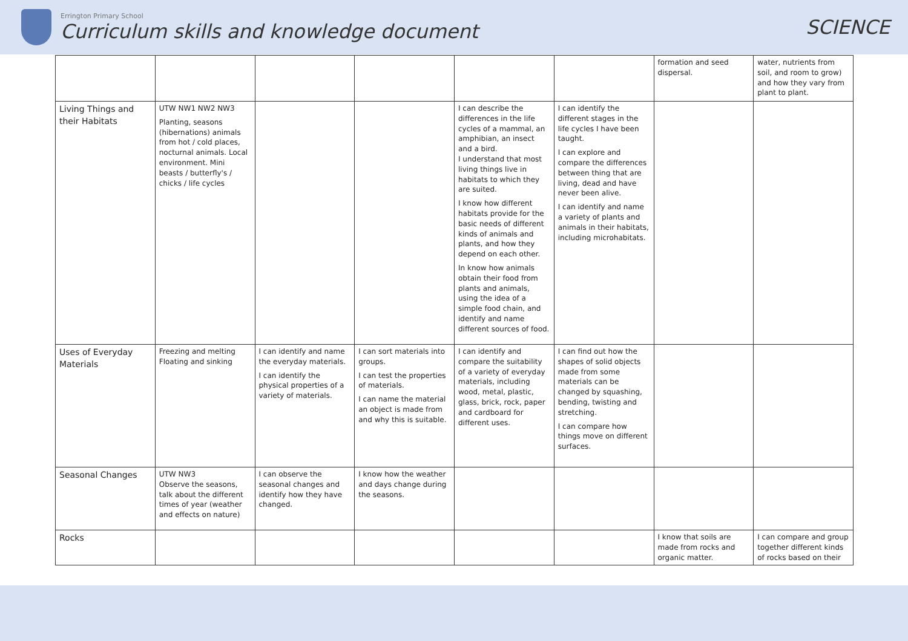Errington Primary School
Curriculum skills and knowledge document
SCIENCE
| | | | | | | formation and seed dispersal. | water, nutrients from soil, and room to grow) and how they vary from plant to plant. |
| Living Things and their Habitats | UTW NW1 NW2 NW3 Planting, seasons (hibernations) animals from hot / cold places, nocturnal animals. Local environment. Mini beasts / butterfly's / chicks / life cycles | | | I can describe the differences in the life cycles of a mammal, an amphibian, an insect and a bird. I understand that most living things live in habitats to which they are suited. I know how different habitats provide for the basic needs of different kinds of animals and plants, and how they depend on each other. In know how animals obtain their food from plants and animals, using the idea of a simple food chain, and identify and name different sources of food. | I can identify the different stages in the life cycles I have been taught. I can explore and compare the differences between thing that are living, dead and have never been alive. I can identify and name a variety of plants and animals in their habitats, including microhabitats. | | |
| Uses of Everyday Materials | Freezing and melting Floating and sinking | I can identify and name the everyday materials. I can identify the physical properties of a variety of materials. | I can sort materials into groups. I can test the properties of materials. I can name the material an object is made from and why this is suitable. | I can identify and compare the suitability of a variety of everyday materials, including wood, metal, plastic, glass, brick, rock, paper and cardboard for different uses. | I can find out how the shapes of solid objects made from some materials can be changed by squashing, bending, twisting and stretching. I can compare how things move on different surfaces. | | |
| Seasonal Changes | UTW NW3 Observe the seasons, talk about the different times of year (weather and effects on nature) | I can observe the seasonal changes and identify how they have changed. | I know how the weather and days change during the seasons. | | | | |
| Rocks | | | | | | I know that soils are made from rocks and organic matter. | I can compare and group together different kinds of rocks based on their |